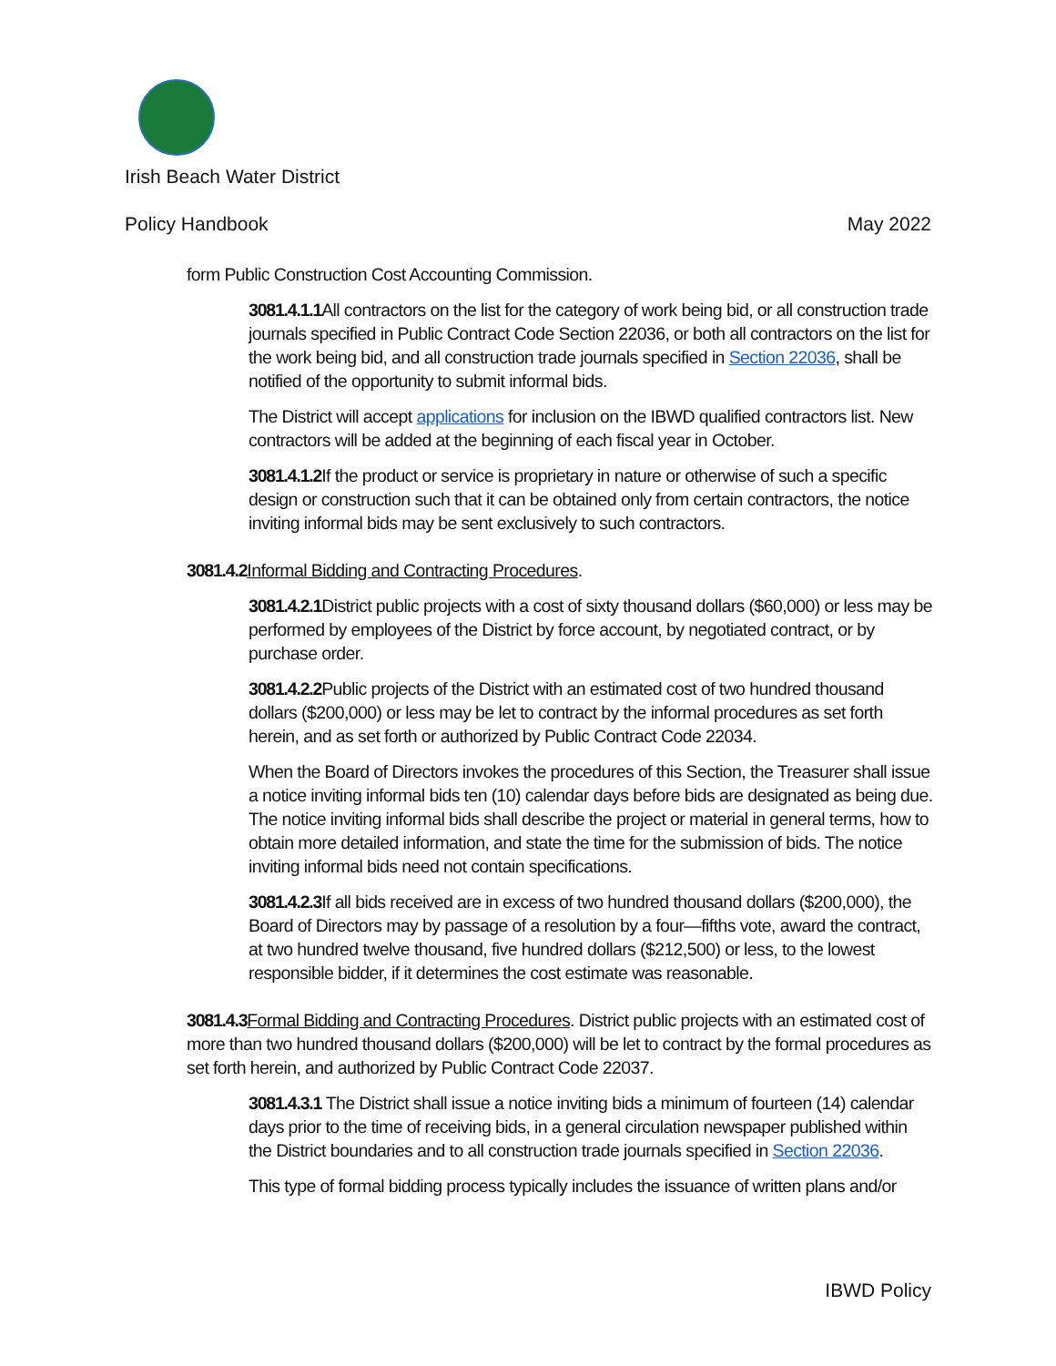Irish Beach Water District
Policy Handbook May 2022
form Public Construction Cost Accounting Commission.
3081.4.1.1 All contractors on the list for the category of work being bid, or all construction trade journals specified in Public Contract Code Section 22036, or both all contractors on the list for the work being bid, and all construction trade journals specified in Section 22036, shall be notified of the opportunity to submit informal bids.
The District will accept applications for inclusion on the IBWD qualified contractors list. New contractors will be added at the beginning of each fiscal year in October.
3081.4.1.2 If the product or service is proprietary in nature or otherwise of such a specific design or construction such that it can be obtained only from certain contractors, the notice inviting informal bids may be sent exclusively to such contractors.
3081.4.2 Informal Bidding and Contracting Procedures.
3081.4.2.1 District public projects with a cost of sixty thousand dollars ($60,000) or less may be performed by employees of the District by force account, by negotiated contract, or by purchase order.
3081.4.2.2 Public projects of the District with an estimated cost of two hundred thousand dollars ($200,000) or less may be let to contract by the informal procedures as set forth herein, and as set forth or authorized by Public Contract Code 22034.
When the Board of Directors invokes the procedures of this Section, the Treasurer shall issue a notice inviting informal bids ten (10) calendar days before bids are designated as being due. The notice inviting informal bids shall describe the project or material in general terms, how to obtain more detailed information, and state the time for the submission of bids. The notice inviting informal bids need not contain specifications.
3081.4.2.3 If all bids received are in excess of two hundred thousand dollars ($200,000), the Board of Directors may by passage of a resolution by a four—fifths vote, award the contract, at two hundred twelve thousand, five hundred dollars ($212,500) or less, to the lowest responsible bidder, if it determines the cost estimate was reasonable.
3081.4.3 Formal Bidding and Contracting Procedures. District public projects with an estimated cost of more than two hundred thousand dollars ($200,000) will be let to contract by the formal procedures as set forth herein, and authorized by Public Contract Code 22037.
3081.4.3.1 The District shall issue a notice inviting bids a minimum of fourteen (14) calendar days prior to the time of receiving bids, in a general circulation newspaper published within the District boundaries and to all construction trade journals specified in Section 22036.
This type of formal bidding process typically includes the issuance of written plans and/or
IBWD Policy